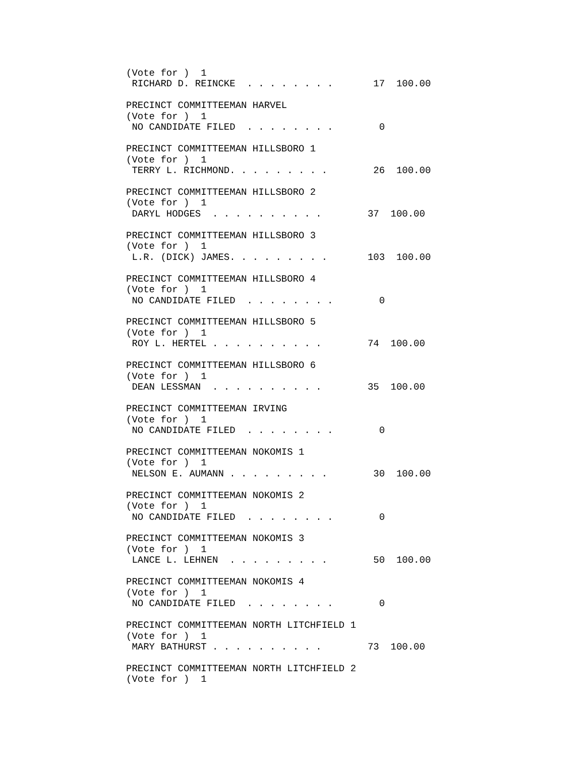(Vote for )  1
 RICHARD D. REINCKE  . . . . . . . .       17  100.00

PRECINCT COMMITTEEMAN HARVEL
(Vote for )  1
 NO CANDIDATE FILED  . . . . . . . .        0

PRECINCT COMMITTEEMAN HILLSBORO 1
(Vote for )  1
 TERRY L. RICHMOND. . . . . . . . .        26  100.00

PRECINCT COMMITTEEMAN HILLSBORO 2
(Vote for )  1
 DARYL HODGES  . . . . . . . . . .        37  100.00

PRECINCT COMMITTEEMAN HILLSBORO 3
(Vote for )  1
 L.R. (DICK) JAMES. . . . . . . . .       103  100.00

PRECINCT COMMITTEEMAN HILLSBORO 4
(Vote for )  1
 NO CANDIDATE FILED  . . . . . . . .        0

PRECINCT COMMITTEEMAN HILLSBORO 5
(Vote for )  1
 ROY L. HERTEL . . . . . . . . . .        74  100.00

PRECINCT COMMITTEEMAN HILLSBORO 6
(Vote for )  1
 DEAN LESSMAN  . . . . . . . . . .        35  100.00

PRECINCT COMMITTEEMAN IRVING
(Vote for )  1
 NO CANDIDATE FILED  . . . . . . . .        0

PRECINCT COMMITTEEMAN NOKOMIS 1
(Vote for )  1
 NELSON E. AUMANN . . . . . . . . .        30  100.00

PRECINCT COMMITTEEMAN NOKOMIS 2
(Vote for )  1
 NO CANDIDATE FILED  . . . . . . . .        0

PRECINCT COMMITTEEMAN NOKOMIS 3
(Vote for )  1
 LANCE L. LEHNEN  . . . . . . . . .        50  100.00

PRECINCT COMMITTEEMAN NOKOMIS 4
(Vote for )  1
 NO CANDIDATE FILED  . . . . . . . .        0

PRECINCT COMMITTEEMAN NORTH LITCHFIELD 1
(Vote for )  1
 MARY BATHURST . . . . . . . . . .        73  100.00

PRECINCT COMMITTEEMAN NORTH LITCHFIELD 2
(Vote for )  1